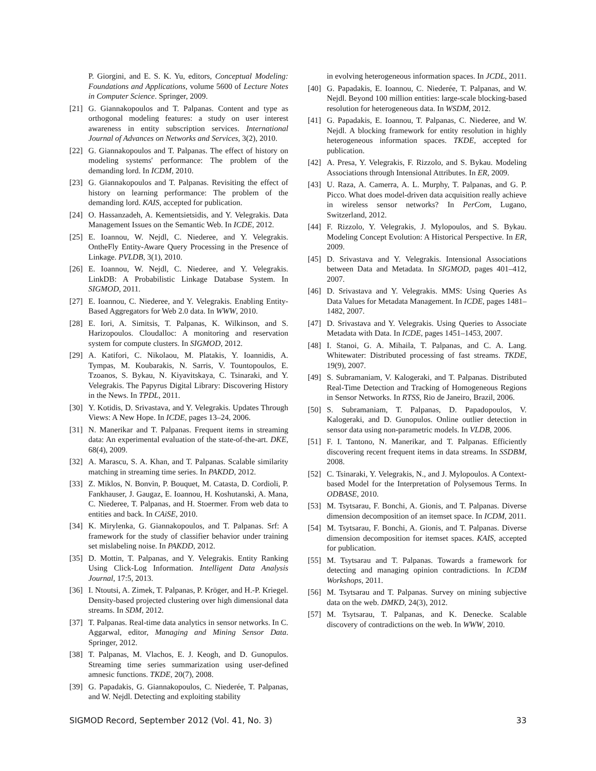P. Giorgini, and E. S. K. Yu, editors, Conceptual Modeling: Foundations and Applications, volume 5600 of Lecture Notes in Computer Science. Springer, 2009.
[21] G. Giannakopoulos and T. Palpanas. Content and type as orthogonal modeling features: a study on user interest awareness in entity subscription services. International Journal of Advances on Networks and Services, 3(2), 2010.
[22] G. Giannakopoulos and T. Palpanas. The effect of history on modeling systems' performance: The problem of the demanding lord. In ICDM, 2010.
[23] G. Giannakopoulos and T. Palpanas. Revisiting the effect of history on learning performance: The problem of the demanding lord. KAIS, accepted for publication.
[24] O. Hassanzadeh, A. Kementsietsidis, and Y. Velegrakis. Data Management Issues on the Semantic Web. In ICDE, 2012.
[25] E. Ioannou, W. Nejdl, C. Niederee, and Y. Velegrakis. OntheFly Entity-Aware Query Processing in the Presence of Linkage. PVLDB, 3(1), 2010.
[26] E. Ioannou, W. Nejdl, C. Niederee, and Y. Velegrakis. LinkDB: A Probabilistic Linkage Database System. In SIGMOD, 2011.
[27] E. Ioannou, C. Niederee, and Y. Velegrakis. Enabling Entity-Based Aggregators for Web 2.0 data. In WWW, 2010.
[28] E. Iori, A. Simitsis, T. Palpanas, K. Wilkinson, and S. Harizopoulos. Cloudalloc: A monitoring and reservation system for compute clusters. In SIGMOD, 2012.
[29] A. Katifori, C. Nikolaou, M. Platakis, Y. Ioannidis, A. Tympas, M. Koubarakis, N. Sarris, V. Tountopoulos, E. Tzoanos, S. Bykau, N. Kiyavitskaya, C. Tsinaraki, and Y. Velegrakis. The Papyrus Digital Library: Discovering History in the News. In TPDL, 2011.
[30] Y. Kotidis, D. Srivastava, and Y. Velegrakis. Updates Through Views: A New Hope. In ICDE, pages 13–24, 2006.
[31] N. Manerikar and T. Palpanas. Frequent items in streaming data: An experimental evaluation of the state-of-the-art. DKE, 68(4), 2009.
[32] A. Marascu, S. A. Khan, and T. Palpanas. Scalable similarity matching in streaming time series. In PAKDD, 2012.
[33] Z. Miklos, N. Bonvin, P. Bouquet, M. Catasta, D. Cordioli, P. Fankhauser, J. Gaugaz, E. Ioannou, H. Koshutanski, A. Mana, C. Niederee, T. Palpanas, and H. Stoermer. From web data to entities and back. In CAiSE, 2010.
[34] K. Mirylenka, G. Giannakopoulos, and T. Palpanas. Srf: A framework for the study of classifier behavior under training set mislabeling noise. In PAKDD, 2012.
[35] D. Mottin, T. Palpanas, and Y. Velegrakis. Entity Ranking Using Click-Log Information. Intelligent Data Analysis Journal, 17:5, 2013.
[36] I. Ntoutsi, A. Zimek, T. Palpanas, P. Kröger, and H.-P. Kriegel. Density-based projected clustering over high dimensional data streams. In SDM, 2012.
[37] T. Palpanas. Real-time data analytics in sensor networks. In C. Aggarwal, editor, Managing and Mining Sensor Data. Springer, 2012.
[38] T. Palpanas, M. Vlachos, E. J. Keogh, and D. Gunopulos. Streaming time series summarization using user-defined amnesic functions. TKDE, 20(7), 2008.
[39] G. Papadakis, G. Giannakopoulos, C. Niederée, T. Palpanas, and W. Nejdl. Detecting and exploiting stability
in evolving heterogeneous information spaces. In JCDL, 2011.
[40] G. Papadakis, E. Ioannou, C. Niederée, T. Palpanas, and W. Nejdl. Beyond 100 million entities: large-scale blocking-based resolution for heterogeneous data. In WSDM, 2012.
[41] G. Papadakis, E. Ioannou, T. Palpanas, C. Niederee, and W. Nejdl. A blocking framework for entity resolution in highly heterogeneous information spaces. TKDE, accepted for publication.
[42] A. Presa, Y. Velegrakis, F. Rizzolo, and S. Bykau. Modeling Associations through Intensional Attributes. In ER, 2009.
[43] U. Raza, A. Camerra, A. L. Murphy, T. Palpanas, and G. P. Picco. What does model-driven data acquisition really achieve in wireless sensor networks? In PerCom, Lugano, Switzerland, 2012.
[44] F. Rizzolo, Y. Velegrakis, J. Mylopoulos, and S. Bykau. Modeling Concept Evolution: A Historical Perspective. In ER, 2009.
[45] D. Srivastava and Y. Velegrakis. Intensional Associations between Data and Metadata. In SIGMOD, pages 401–412, 2007.
[46] D. Srivastava and Y. Velegrakis. MMS: Using Queries As Data Values for Metadata Management. In ICDE, pages 1481–1482, 2007.
[47] D. Srivastava and Y. Velegrakis. Using Queries to Associate Metadata with Data. In ICDE, pages 1451–1453, 2007.
[48] I. Stanoi, G. A. Mihaila, T. Palpanas, and C. A. Lang. Whitewater: Distributed processing of fast streams. TKDE, 19(9), 2007.
[49] S. Subramaniam, V. Kalogeraki, and T. Palpanas. Distributed Real-Time Detection and Tracking of Homogeneous Regions in Sensor Networks. In RTSS, Rio de Janeiro, Brazil, 2006.
[50] S. Subramaniam, T. Palpanas, D. Papadopoulos, V. Kalogeraki, and D. Gunopulos. Online outlier detection in sensor data using non-parametric models. In VLDB, 2006.
[51] F. I. Tantono, N. Manerikar, and T. Palpanas. Efficiently discovering recent frequent items in data streams. In SSDBM, 2008.
[52] C. Tsinaraki, Y. Velegrakis, N., and J. Mylopoulos. A Context-based Model for the Interpretation of Polysemous Terms. In ODBASE, 2010.
[53] M. Tsytsarau, F. Bonchi, A. Gionis, and T. Palpanas. Diverse dimension decomposition of an itemset space. In ICDM, 2011.
[54] M. Tsytsarau, F. Bonchi, A. Gionis, and T. Palpanas. Diverse dimension decomposition for itemset spaces. KAIS, accepted for publication.
[55] M. Tsytsarau and T. Palpanas. Towards a framework for detecting and managing opinion contradictions. In ICDM Workshops, 2011.
[56] M. Tsytsarau and T. Palpanas. Survey on mining subjective data on the web. DMKD, 24(3), 2012.
[57] M. Tsytsarau, T. Palpanas, and K. Denecke. Scalable discovery of contradictions on the web. In WWW, 2010.
SIGMOD Record, September 2012 (Vol. 41, No. 3) 33